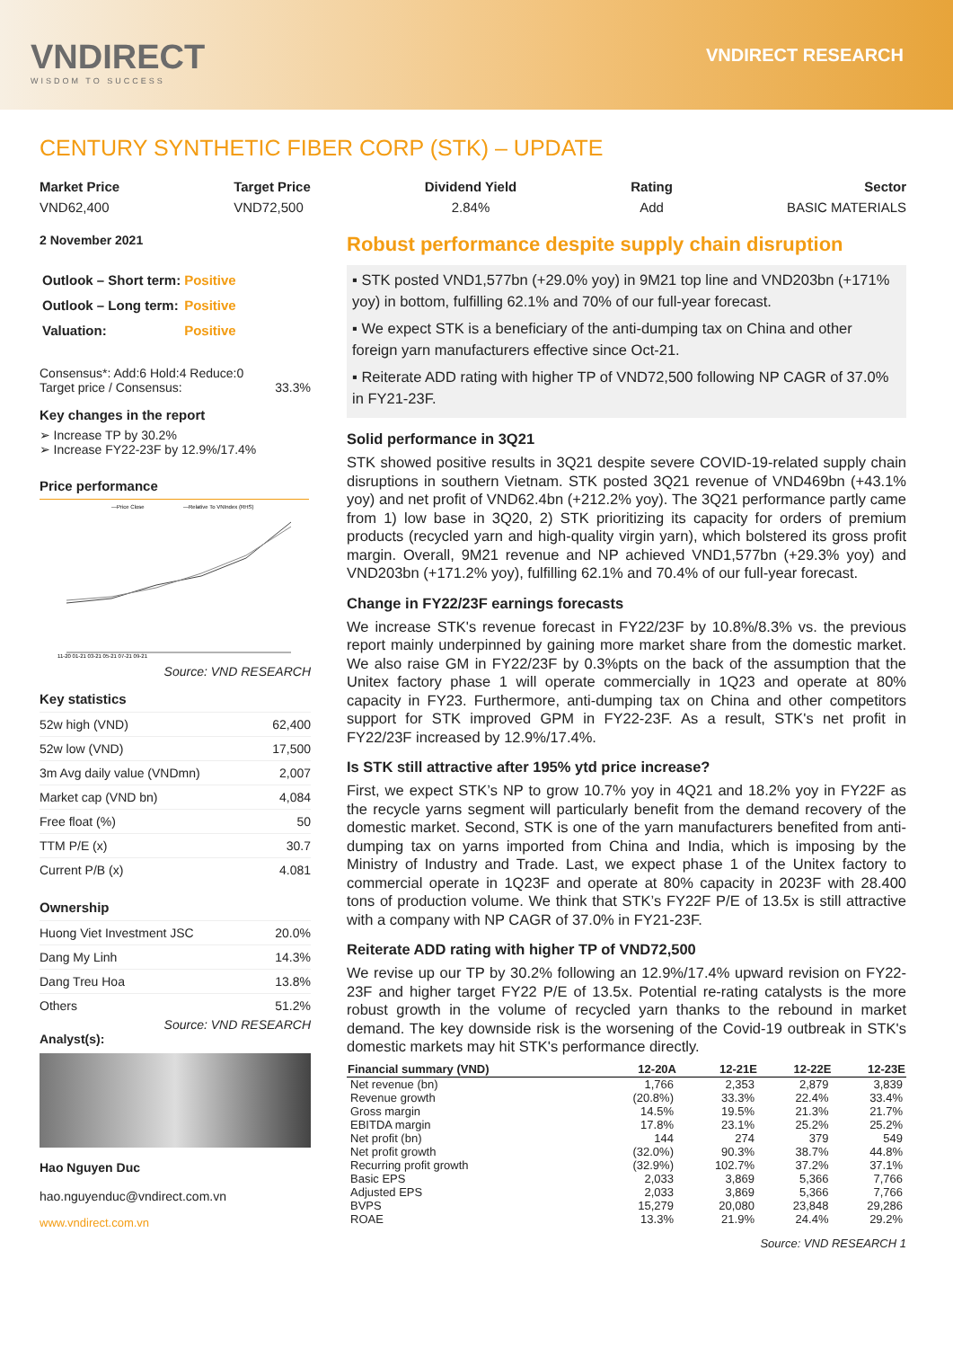VNDIRECT
WISDOM TO SUCCESS
VNDIRECT RESEARCH
CENTURY SYNTHETIC FIBER CORP (STK) – UPDATE
Market Price
VND62,400
Target Price
VND72,500
Dividend Yield
2.84%
Rating
Add
Sector
BASIC MATERIALS
2 November 2021
| Outlook – Short term: | Positive |
| Outlook – Long term: | Positive |
| Valuation: | Positive |
Consensus*: Add:6 Hold:4 Reduce:0
Target price / Consensus: 33.3%
Key changes in the report
➢ Increase TP by 30.2%
➢ Increase FY22-23F by 12.9%/17.4%
Price performance
—Price Close
—Relative To VNIndex (RHS)
11-20 01-21 03-21 05-21 07-21 09-21
Source: VND RESEARCH
Key statistics
| 52w high (VND) | 62,400 |
| 52w low (VND) | 17,500 |
| 3m Avg daily value (VNDmn) | 2,007 |
| Market cap (VND bn) | 4,084 |
| Free float (%) | 50 |
| TTM P/E (x) | 30.7 |
| Current P/B (x) | 4.081 |
Ownership
| Huong Viet Investment JSC | 20.0% |
| Dang My Linh | 14.3% |
| Dang Treu Hoa | 13.8% |
| Others | 51.2% |
Source: VND RESEARCH
Analyst(s):
Hao Nguyen Duc
hao.nguyenduc@vndirect.com.vn
www.vndirect.com.vn
Robust performance despite supply chain disruption
▪ STK posted VND1,577bn (+29.0% yoy) in 9M21 top line and VND203bn (+171% yoy) in bottom, fulfilling 62.1% and 70% of our full-year forecast.
▪ We expect STK is a beneficiary of the anti-dumping tax on China and other foreign yarn manufacturers effective since Oct-21.
▪ Reiterate ADD rating with higher TP of VND72,500 following NP CAGR of 37.0% in FY21-23F.
Solid performance in 3Q21
STK showed positive results in 3Q21 despite severe COVID-19-related supply chain disruptions in southern Vietnam. STK posted 3Q21 revenue of VND469bn (+43.1% yoy) and net profit of VND62.4bn (+212.2% yoy). The 3Q21 performance partly came from 1) low base in 3Q20, 2) STK prioritizing its capacity for orders of premium products (recycled yarn and high-quality virgin yarn), which bolstered its gross profit margin. Overall, 9M21 revenue and NP achieved VND1,577bn (+29.3% yoy) and VND203bn (+171.2% yoy), fulfilling 62.1% and 70.4% of our full-year forecast.
Change in FY22/23F earnings forecasts
We increase STK's revenue forecast in FY22/23F by 10.8%/8.3% vs. the previous report mainly underpinned by gaining more market share from the domestic market. We also raise GM in FY22/23F by 0.3%pts on the back of the assumption that the Unitex factory phase 1 will operate commercially in 1Q23 and operate at 80% capacity in FY23. Furthermore, anti-dumping tax on China and other competitors support for STK improved GPM in FY22-23F. As a result, STK's net profit in FY22/23F increased by 12.9%/17.4%.
Is STK still attractive after 195% ytd price increase?
First, we expect STK’s NP to grow 10.7% yoy in 4Q21 and 18.2% yoy in FY22F as the recycle yarns segment will particularly benefit from the demand recovery of the domestic market. Second, STK is one of the yarn manufacturers benefited from anti-dumping tax on yarns imported from China and India, which is imposing by the Ministry of Industry and Trade. Last, we expect phase 1 of the Unitex factory to commercial operate in 1Q23F and operate at 80% capacity in 2023F with 28.400 tons of production volume. We think that STK’s FY22F P/E of 13.5x is still attractive with a company with NP CAGR of 37.0% in FY21-23F.
Reiterate ADD rating with higher TP of VND72,500
We revise up our TP by 30.2% following an 12.9%/17.4% upward revision on FY22-23F and higher target FY22 P/E of 13.5x. Potential re-rating catalysts is the more robust growth in the volume of recycled yarn thanks to the rebound in market demand. The key downside risk is the worsening of the Covid-19 outbreak in STK's domestic markets may hit STK's performance directly.
| Financial summary (VND) | 12-20A | 12-21E | 12-22E | 12-23E |
| --- | --- | --- | --- | --- |
| Net revenue (bn) | 1,766 | 2,353 | 2,879 | 3,839 |
| Revenue growth | (20.8%) | 33.3% | 22.4% | 33.4% |
| Gross margin | 14.5% | 19.5% | 21.3% | 21.7% |
| EBITDA margin | 17.8% | 23.1% | 25.2% | 25.2% |
| Net profit (bn) | 144 | 274 | 379 | 549 |
| Net profit growth | (32.0%) | 90.3% | 38.7% | 44.8% |
| Recurring profit growth | (32.9%) | 102.7% | 37.2% | 37.1% |
| Basic EPS | 2,033 | 3,869 | 5,366 | 7,766 |
| Adjusted EPS | 2,033 | 3,869 | 5,366 | 7,766 |
| BVPS | 15,279 | 20,080 | 23,848 | 29,286 |
| ROAE | 13.3% | 21.9% | 24.4% | 29.2% |
Source: VND RESEARCH 1